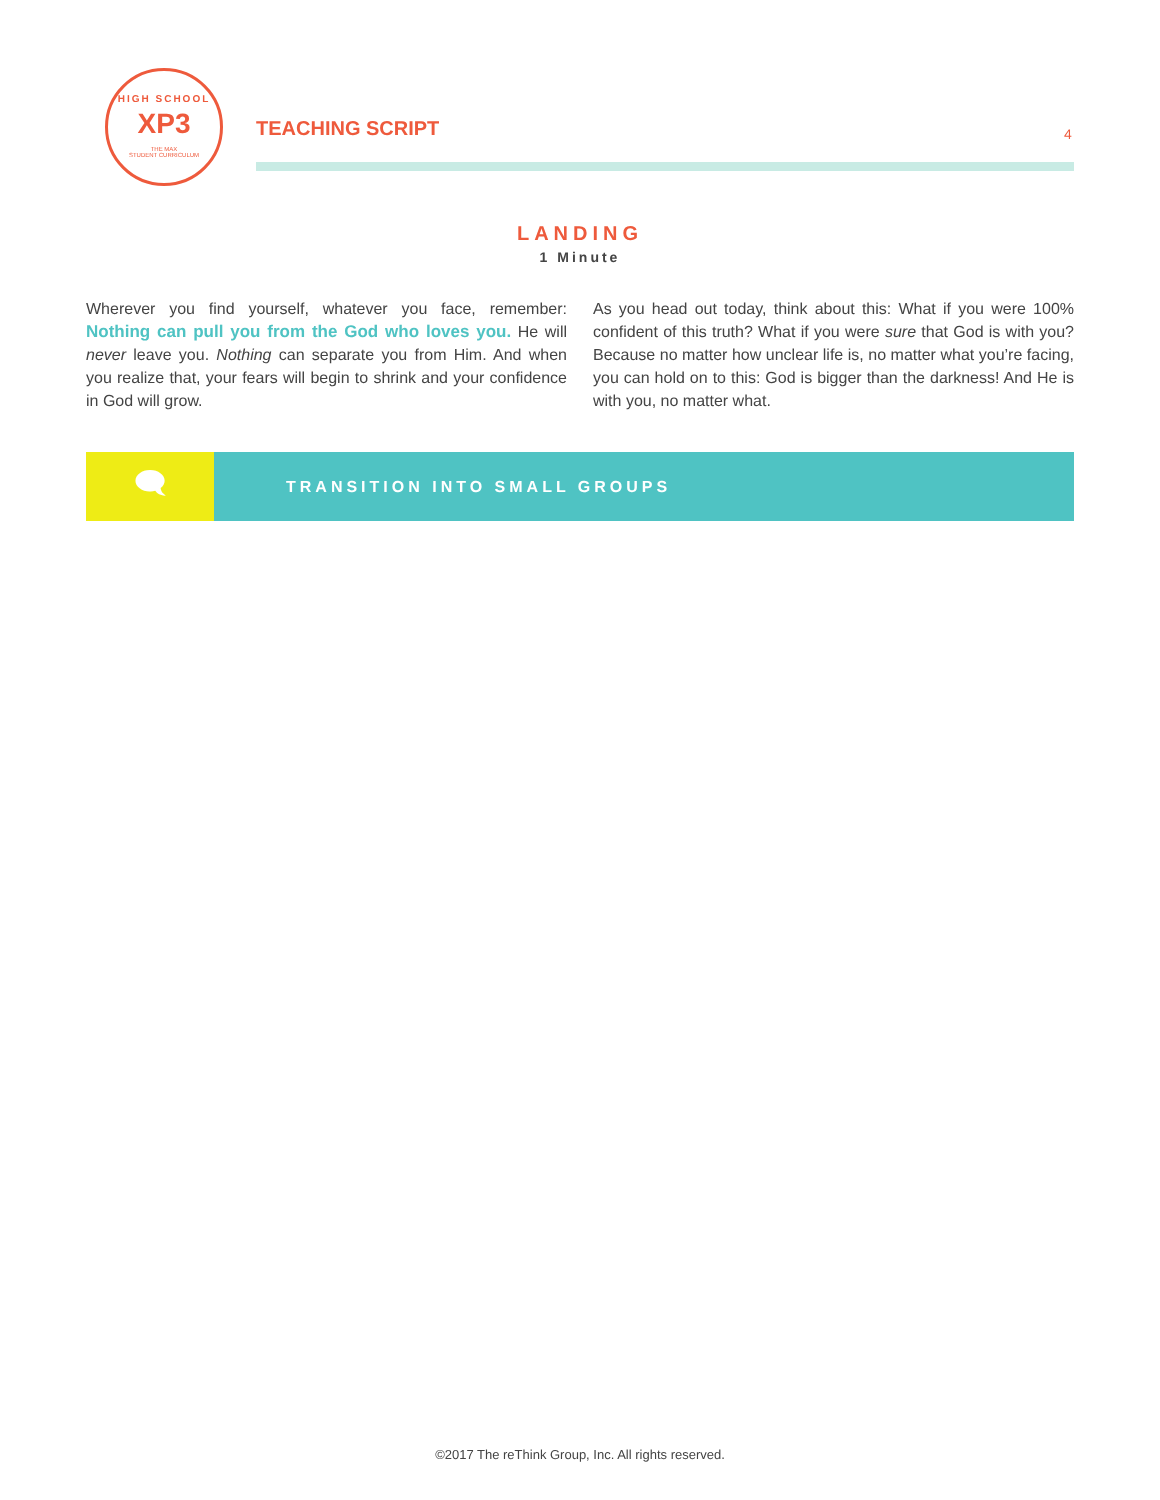HIGH SCHOOL
XP3
THE MAX
STUDENT CURRICULUM
TEACHING SCRIPT 4
LANDING
1 Minute
Wherever you find yourself, whatever you face, remember: Nothing can pull you from the God who loves you. He will never leave you. Nothing can separate you from Him. And when you realize that, your fears will begin to shrink and your confidence in God will grow.
As you head out today, think about this: What if you were 100% confident of this truth? What if you were sure that God is with you? Because no matter how unclear life is, no matter what you’re facing, you can hold on to this: God is bigger than the darkness! And He is with you, no matter what.
🗨
TRANSITION INTO SMALL GROUPS
©2017 The reThink Group, Inc. All rights reserved.